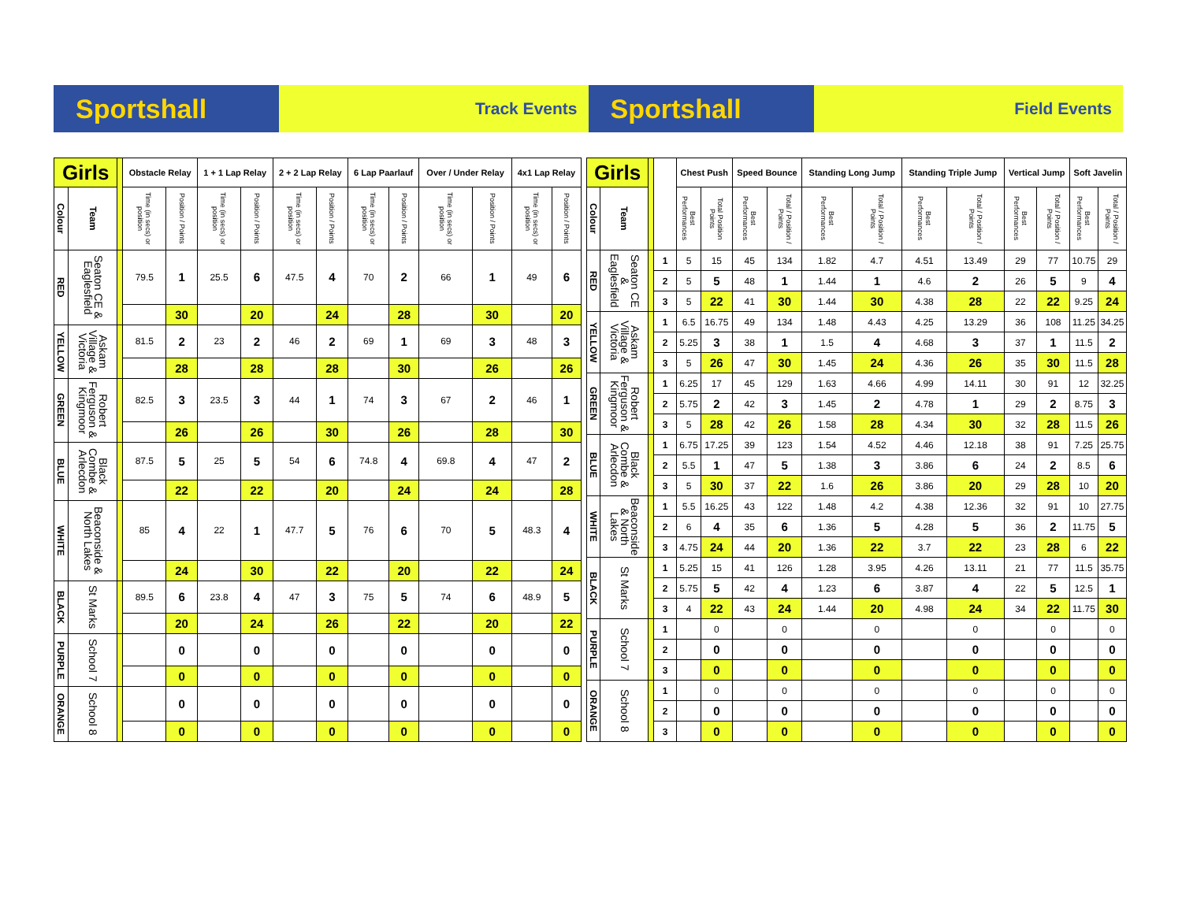Sportshall
Track Events
Sportshall
Field Events
| Girls | | | Obstacle Relay | | 1 + 1 Lap Relay | | 2 + 2 Lap Relay | | 6 Lap Paarlauf | | Over / Under Relay | | 4x1 Lap Relay | |
| --- | --- | --- | --- | --- | --- | --- | --- | --- | --- | --- | --- | --- | --- | --- |
| Colour | Team | | Time (in secs) or position | Position / Points | Time (in secs) or position | Position / Points | Time (in secs) or position | Position / Points | Time (in secs) or position | Position / Points | Time (in secs) or position | Position / Points | Time (in secs) or position | Position / Points |
| RED | Seaton CE & Eaglesfield | | 79.5 | 1 | 25.5 | 6 | 47.5 | 4 | 70 | 2 | 66 | 1 | 49 | 6 |
| | | | | 30 | | 20 | | 24 | | 28 | | 30 | | 20 |
| YELLOW | Askam Village & Victoria | | 81.5 | 2 | 23 | 2 | 46 | 2 | 69 | 1 | 69 | 3 | 48 | 3 |
| | | | | 28 | | 28 | | 28 | | 30 | | 26 | | 26 |
| GREEN | Robert Ferguson & Kingmoor | | 82.5 | 3 | 23.5 | 3 | 44 | 1 | 74 | 3 | 67 | 2 | 46 | 1 |
| | | | | 26 | | 26 | | 30 | | 26 | | 28 | | 30 |
| BLUE | Black Combe & Arlecdon | | 87.5 | 5 | 25 | 5 | 54 | 6 | 74.8 | 4 | 69.8 | 4 | 47 | 2 |
| | | | | 22 | | 22 | | 20 | | 24 | | 24 | | 28 |
| WHITE | Beaconside & North Lakes | | 85 | 4 | 22 | 1 | 47.7 | 5 | 76 | 6 | 70 | 5 | 48.3 | 4 |
| | | | | 24 | | 30 | | 22 | | 20 | | 22 | | 24 |
| BLACK | St Marks | | 89.5 | 6 | 23.8 | 4 | 47 | 3 | 75 | 5 | 74 | 6 | 48.9 | 5 |
| | | | | 20 | | 24 | | 26 | | 22 | | 20 | | 22 |
| PURPLE | School 7 | | | 0 | | 0 | | 0 | | 0 | | 0 | | 0 |
| | | | | 0 | | 0 | | 0 | | 0 | | 0 | | 0 |
| ORANGE | School 8 | | | 0 | | 0 | | 0 | | 0 | | 0 | | 0 |
| | | | | 0 | | 0 | | 0 | | 0 | | 0 | | 0 |
| Girls | | | | Chest Push | | Speed Bounce | | Standing Long Jump | | Standing Triple Jump | | Vertical Jump | | Soft Javelin | |
| --- | --- | --- | --- | --- | --- | --- | --- | --- | --- | --- | --- | --- | --- | --- | --- |
| Colour | Team | | | Best Performances | Total Position Points | Best Performances | Total / Position / Points | Best Performances | Total / Position / Points | Best Performances | Total / Position / Points | Best Performances | Total / Position / Points | Best Performances | Total / Position / Points |
| RED | Seaton CE & Eaglesfield | | 1 | 5 | 15 | 45 | 134 | 1.82 | 4.7 | 4.51 | 13.49 | 29 | 77 | 10.75 | 29 |
| | | | 2 | 5 | 5 | 48 | 1 | 1.44 | 1 | 4.6 | 2 | 26 | 5 | 9 | 4 |
| | | | 3 | 5 | 22 | 41 | 30 | 1.44 | 30 | 4.38 | 28 | 22 | 22 | 9.25 | 24 |
| YELLOW | Askam Village & Victoria | | 1 | 6.5 | 16.75 | 49 | 134 | 1.48 | 4.43 | 4.25 | 13.29 | 36 | 108 | 11.25 | 34.25 |
| | | | 2 | 5.25 | 3 | 38 | 1 | 1.5 | 4 | 4.68 | 3 | 37 | 1 | 11.5 | 2 |
| | | | 3 | 5 | 26 | 47 | 30 | 1.45 | 24 | 4.36 | 26 | 35 | 30 | 11.5 | 28 |
| GREEN | Robert Ferguson & Kingmoor | | 1 | 6.25 | 17 | 45 | 129 | 1.63 | 4.66 | 4.99 | 14.11 | 30 | 91 | 12 | 32.25 |
| | | | 2 | 5.75 | 2 | 42 | 3 | 1.45 | 2 | 4.78 | 1 | 29 | 2 | 8.75 | 3 |
| | | | 3 | 5 | 28 | 42 | 26 | 1.58 | 28 | 4.34 | 30 | 32 | 28 | 11.5 | 26 |
| BLUE | Black Combe & Arlecdon | | 1 | 6.75 | 17.25 | 39 | 123 | 1.54 | 4.52 | 4.46 | 12.18 | 38 | 91 | 7.25 | 25.75 |
| | | | 2 | 5.5 | 1 | 47 | 5 | 1.38 | 3 | 3.86 | 6 | 24 | 2 | 8.5 | 6 |
| | | | 3 | 5 | 30 | 37 | 22 | 1.6 | 26 | 3.86 | 20 | 29 | 28 | 10 | 20 |
| WHITE | Beaconside & North Lakes | | 1 | 5.5 | 16.25 | 43 | 122 | 1.48 | 4.2 | 4.38 | 12.36 | 32 | 91 | 10 | 27.75 |
| | | | 2 | 6 | 4 | 35 | 6 | 1.36 | 5 | 4.28 | 5 | 36 | 2 | 11.75 | 5 |
| | | | 3 | 4.75 | 24 | 44 | 20 | 1.36 | 22 | 3.7 | 22 | 23 | 28 | 6 | 22 |
| BLACK | St Marks | | 1 | 5.25 | 15 | 41 | 126 | 1.28 | 3.95 | 4.26 | 13.11 | 21 | 77 | 11.5 | 35.75 |
| | | | 2 | 5.75 | 5 | 42 | 4 | 1.23 | 6 | 3.87 | 4 | 22 | 5 | 12.5 | 1 |
| | | | 3 | 4 | 22 | 43 | 24 | 1.44 | 20 | 4.98 | 24 | 34 | 22 | 11.75 | 30 |
| PURPLE | School 7 | | 1 | | 0 | | 0 | | 0 | | 0 | | 0 | | 0 |
| | | | 2 | | 0 | | 0 | | 0 | | 0 | | 0 | | 0 |
| | | | 3 | | 0 | | 0 | | 0 | | 0 | | 0 | | 0 |
| ORANGE | School 8 | | 1 | | 0 | | 0 | | 0 | | 0 | | 0 | | 0 |
| | | | 2 | | 0 | | 0 | | 0 | | 0 | | 0 | | 0 |
| | | | 3 | | 0 | | 0 | | 0 | | 0 | | 0 | | 0 |